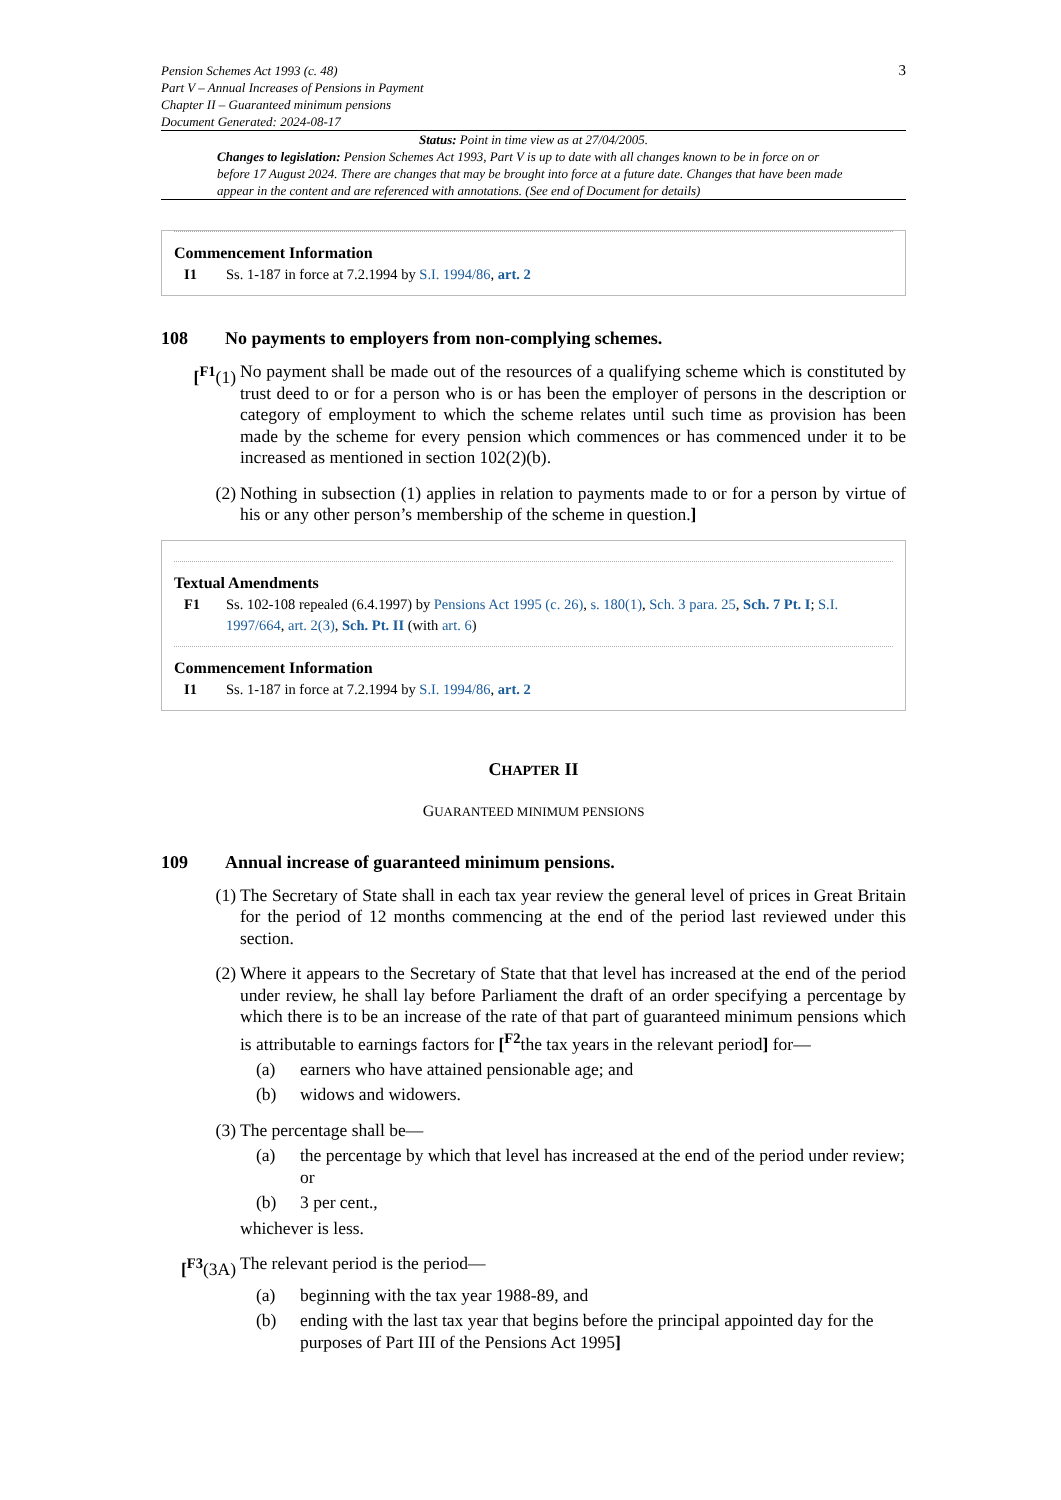Pension Schemes Act 1993 (c. 48)
Part V – Annual Increases of Pensions in Payment
Chapter II – Guaranteed minimum pensions
Document Generated: 2024-08-17
3
Status: Point in time view as at 27/04/2005.
Changes to legislation: Pension Schemes Act 1993, Part V is up to date with all changes known to be in force on or before 17 August 2024. There are changes that may be brought into force at a future date. Changes that have been made appear in the content and are referenced with annotations. (See end of Document for details)
Commencement Information
I1 Ss. 1-187 in force at 7.2.1994 by S.I. 1994/86, art. 2
108 No payments to employers from non-complying schemes.
[<sup>F1</sup>(1) No payment shall be made out of the resources of a qualifying scheme which is constituted by trust deed to or for a person who is or has been the employer of persons in the description or category of employment to which the scheme relates until such time as provision has been made by the scheme for every pension which commences or has commenced under it to be increased as mentioned in section 102(2)(b).
(2) Nothing in subsection (1) applies in relation to payments made to or for a person by virtue of his or any other person’s membership of the scheme in question.]
Textual Amendments
F1 Ss. 102-108 repealed (6.4.1997) by Pensions Act 1995 (c. 26), s. 180(1), Sch. 3 para. 25, Sch. 7 Pt. I; S.I. 1997/664, art. 2(3), Sch. Pt. II (with art. 6)
Commencement Information
I1 Ss. 1-187 in force at 7.2.1994 by S.I. 1994/86, art. 2
CHAPTER II
GUARANTEED MINIMUM PENSIONS
109 Annual increase of guaranteed minimum pensions.
(1) The Secretary of State shall in each tax year review the general level of prices in Great Britain for the period of 12 months commencing at the end of the period last reviewed under this section.
(2) Where it appears to the Secretary of State that that level has increased at the end of the period under review, he shall lay before Parliament the draft of an order specifying a percentage by which there is to be an increase of the rate of that part of guaranteed minimum pensions which is attributable to earnings factors for [<sup>F2</sup>the tax years in the relevant period] for—
(a) earners who have attained pensionable age; and
(b) widows and widowers.
(3) The percentage shall be—
(a) the percentage by which that level has increased at the end of the period under review; or
(b) 3 per cent.,
whichever is less.
[<sup>F3</sup>(3A) The relevant period is the period—
(a) beginning with the tax year 1988-89, and
(b) ending with the last tax year that begins before the principal appointed day for the purposes of Part III of the Pensions Act 1995]